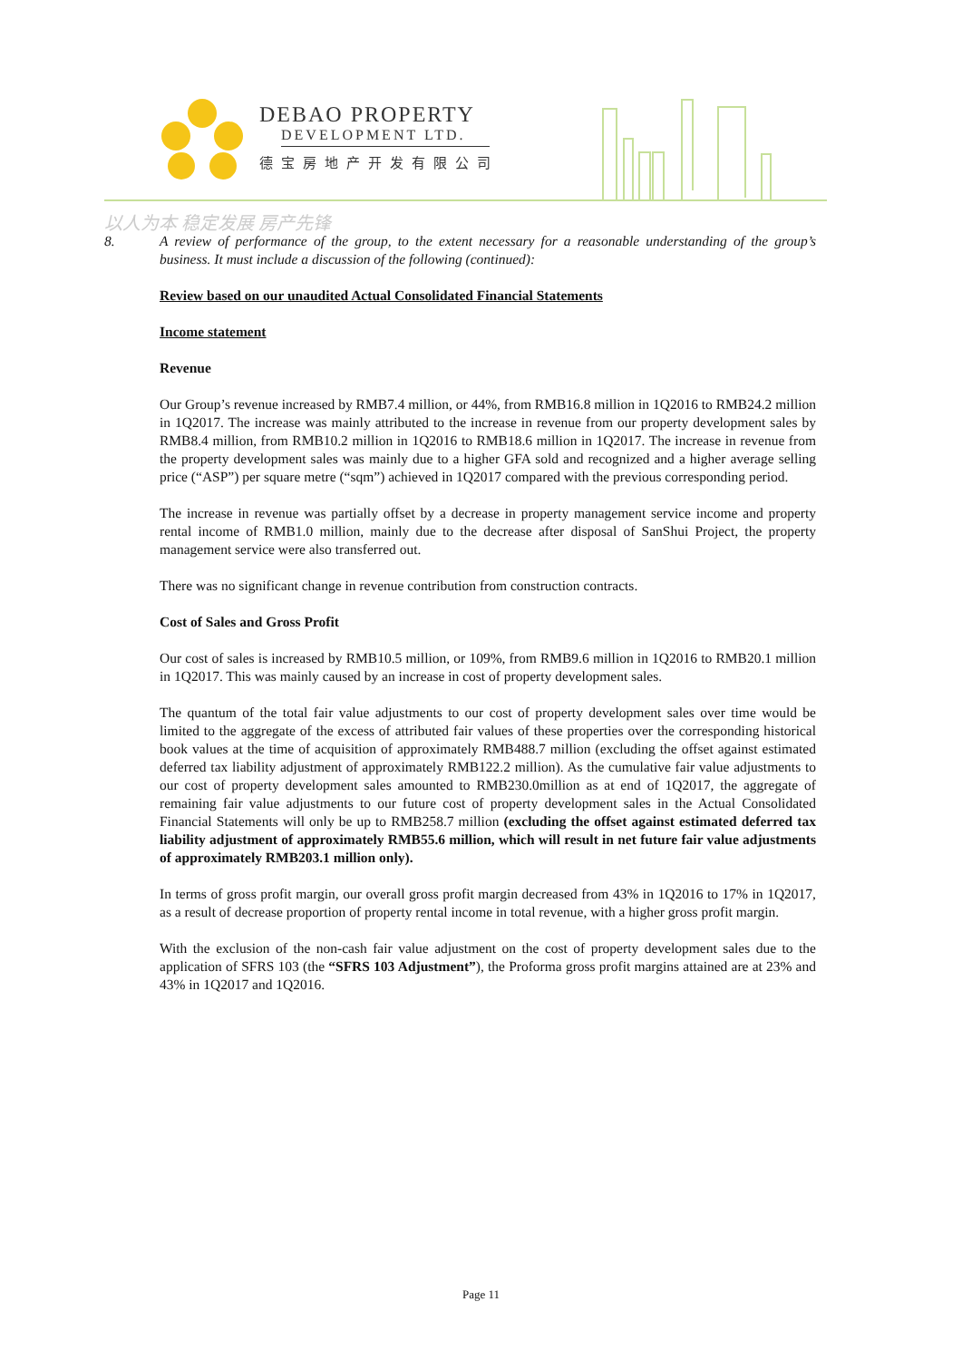DEBAO PROPERTY
DEVELOPMENT LTD.
德宝房地产开发有限公司
以人为本 稳定发展 房产先锋
8.
A review of performance of the group, to the extent necessary for a reasonable understanding of the group’s business. It must include a discussion of the following (continued):
Review based on our unaudited Actual Consolidated Financial Statements
Income statement
Revenue
Our Group’s revenue increased by RMB7.4 million, or 44%, from RMB16.8 million in 1Q2016 to RMB24.2 million in 1Q2017. The increase was mainly attributed to the increase in revenue from our property development sales by RMB8.4 million, from RMB10.2 million in 1Q2016 to RMB18.6 million in 1Q2017. The increase in revenue from the property development sales was mainly due to a higher GFA sold and recognized and a higher average selling price (“ASP”) per square metre (“sqm”) achieved in 1Q2017 compared with the previous corresponding period.
The increase in revenue was partially offset by a decrease in property management service income and property rental income of RMB1.0 million, mainly due to the decrease after disposal of SanShui Project, the property management service were also transferred out.
There was no significant change in revenue contribution from construction contracts.
Cost of Sales and Gross Profit
Our cost of sales is increased by RMB10.5 million, or 109%, from RMB9.6 million in 1Q2016 to RMB20.1 million in 1Q2017. This was mainly caused by an increase in cost of property development sales.
The quantum of the total fair value adjustments to our cost of property development sales over time would be limited to the aggregate of the excess of attributed fair values of these properties over the corresponding historical book values at the time of acquisition of approximately RMB488.7 million (excluding the offset against estimated deferred tax liability adjustment of approximately RMB122.2 million). As the cumulative fair value adjustments to our cost of property development sales amounted to RMB230.0million as at end of 1Q2017, the aggregate of remaining fair value adjustments to our future cost of property development sales in the Actual Consolidated Financial Statements will only be up to RMB258.7 million (excluding the offset against estimated deferred tax liability adjustment of approximately RMB55.6 million, which will result in net future fair value adjustments of approximately RMB203.1 million only).
In terms of gross profit margin, our overall gross profit margin decreased from 43% in 1Q2016 to 17% in 1Q2017, as a result of decrease proportion of property rental income in total revenue, with a higher gross profit margin.
With the exclusion of the non-cash fair value adjustment on the cost of property development sales due to the application of SFRS 103 (the “SFRS 103 Adjustment”), the Proforma gross profit margins attained are at 23% and 43% in 1Q2017 and 1Q2016.
Page 11